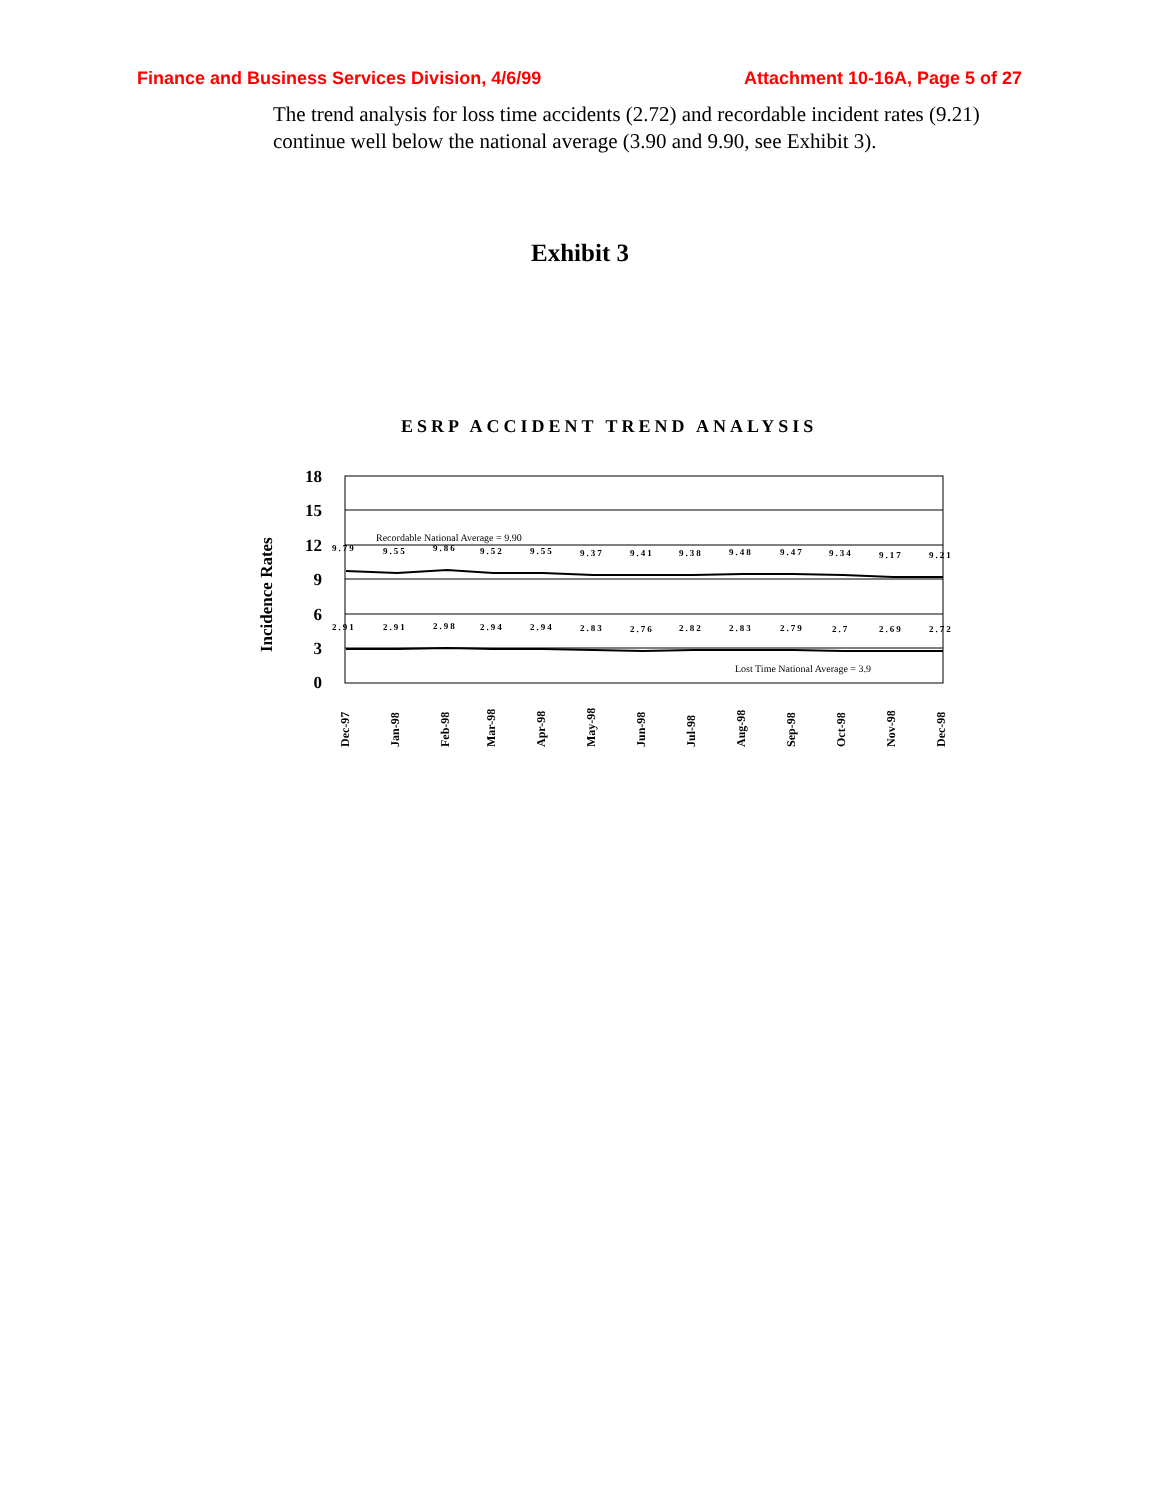Finance and Business Services Division, 4/6/99 Attachment 10-16A, Page 5 of 27
The trend analysis for loss time accidents (2.72) and recordable incident rates (9.21) continue well below the national average (3.90 and 9.90, see Exhibit 3).
Exhibit 3
ESRP ACCIDENT TREND ANALYSIS
Incidence Rates
18
15
12
9
6
3
0
Recordable National Average = 9.90
Lost Time National Average = 3.9
9.79
9.55
9.86
9.52
9.55
9.37
9.41
9.38
9.48
9.47
9.34
9.17
9.21
2.91
2.91
2.98
2.94
2.94
2.83
2.76
2.82
2.83
2.79
2.7
2.69
2.72
Dec-97
Jan-98
Feb-98
Mar-98
Apr-98
May-98
Jun-98
Jul-98
Aug-98
Sep-98
Oct-98
Nov-98
Dec-98